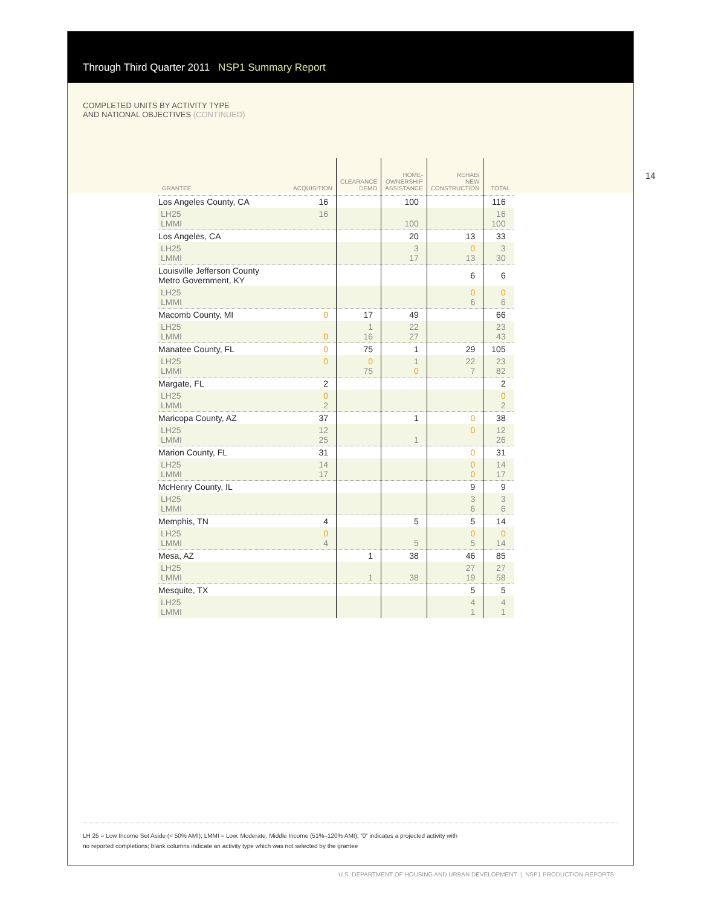Through Third Quarter 2011 NSP1 Summary Report
COMPLETED UNITS BY ACTIVITY TYPE
AND NATIONAL OBJECTIVES (CONTINUED)
| GRANTEE | ACQUISITION | CLEARANCE DEMO | HOME- OWNERSHIP ASSISTANCE | REHAB/ NEW CONSTRUCTION | TOTAL |
| --- | --- | --- | --- | --- | --- |
| Los Angeles County, CA | 16 | | 100 | | 116 |
| LH25 LMMI | 16 | | 100 | | 16 100 |
| Los Angeles, CA | | | 20 | 13 | 33 |
| LH25 LMMI | | | 3 17 | 0 13 | 3 30 |
| Louisville Jefferson County Metro Government, KY | | | | 6 | 6 |
| LH25 LMMI | | | | 0 6 | 0 6 |
| Macomb County, MI | 0 | 17 | 49 | | 66 |
| LH25 LMMI | 0 | 1 16 | 22 27 | | 23 43 |
| Manatee County, FL | 0 | 75 | 1 | 29 | 105 |
| LH25 LMMI | 0 | 0 75 | 1 0 | 22 7 | 23 82 |
| Margate, FL | 2 | | | | 2 |
| LH25 LMMI | 0 2 | | | | 0 2 |
| Maricopa County, AZ | 37 | | 1 | 0 | 38 |
| LH25 LMMI | 12 25 | | 1 | 0 | 12 26 |
| Marion County, FL | 31 | | | 0 | 31 |
| LH25 LMMI | 14 17 | | | 0 0 | 14 17 |
| McHenry County, IL | | | | 9 | 9 |
| LH25 LMMI | | | | 3 6 | 3 6 |
| Memphis, TN | 4 | | 5 | 5 | 14 |
| LH25 LMMI | 0 4 | | 5 | 0 5 | 0 14 |
| Mesa, AZ | | 1 | 38 | 46 | 85 |
| LH25 LMMI | | 1 | 38 | 27 19 | 27 58 |
| Mesquite, TX | | | | 5 | 5 |
| LH25 LMMI | | | | 4 1 | 4 1 |
LH 25 = Low Income Set Aside (< 50% AMI); LMMI = Low, Moderate, Middle Income (51%–120% AMI); “0” indicates a projected activity with
no reported completions; blank columns indicate an activity type which was not selected by the grantee
14
U.S. DEPARTMENT OF HOUSING AND URBAN DEVELOPMENT | NSP1 PRODUCTION REPORTS